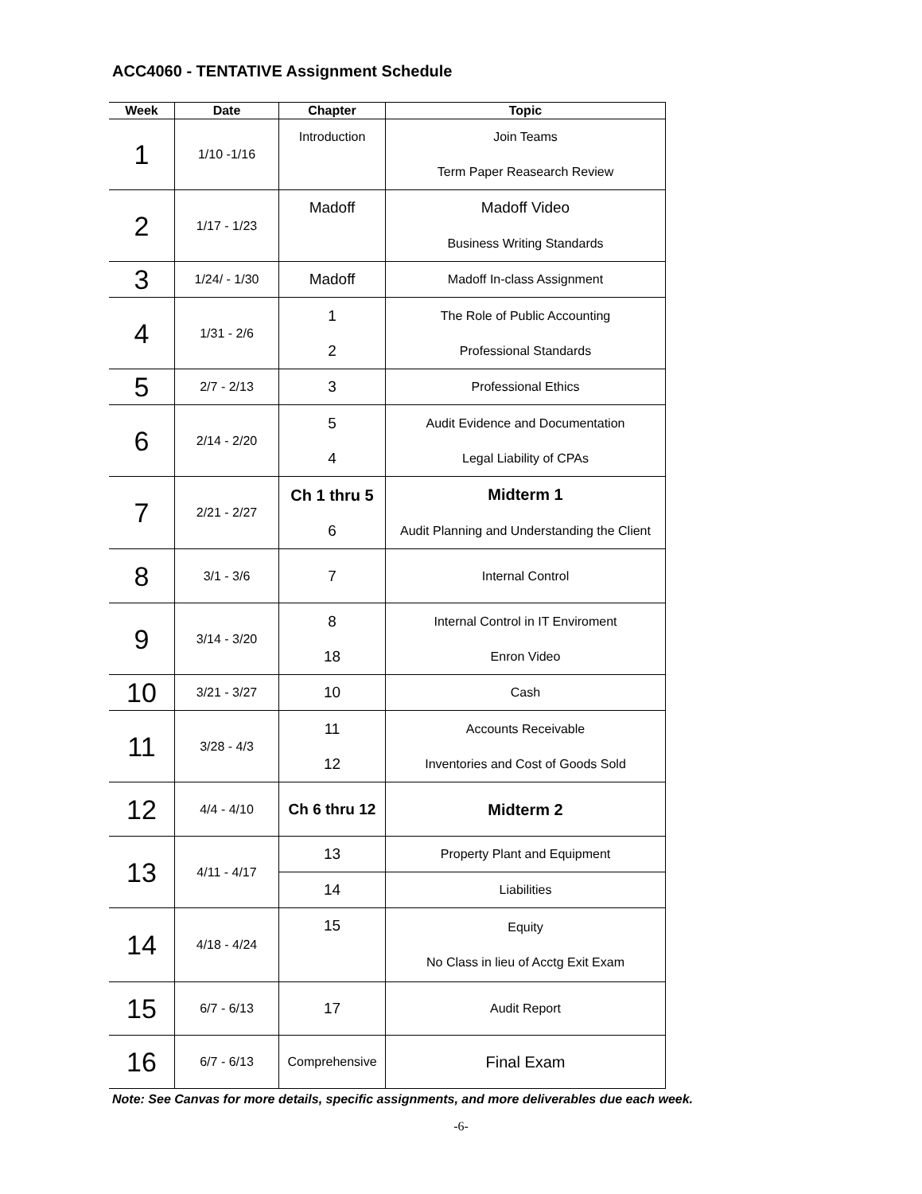ACC4060 - TENTATIVE Assignment Schedule
| Week | Date | Chapter | Topic |
| --- | --- | --- | --- |
| 1 | 1/10 -1/16 | Introduction | Join Teams Term Paper Reasearch Review |
| 2 | 1/17 - 1/23 | Madoff | Madoff Video Business Writing Standards |
| 3 | 1/24/ - 1/30 | Madoff | Madoff In-class Assignment |
| 4 | 1/31 - 2/6 | 1 2 | The Role of Public Accounting Professional Standards |
| 5 | 2/7 - 2/13 | 3 | Professional Ethics |
| 6 | 2/14 - 2/20 | 5 4 | Audit Evidence and Documentation Legal Liability of CPAs |
| 7 | 2/21 - 2/27 | Ch 1 thru 5 6 | Midterm 1 Audit Planning and Understanding the Client |
| 8 | 3/1 - 3/6 | 7 | Internal Control |
| 9 | 3/14 - 3/20 | 8 18 | Internal Control in IT Enviroment Enron Video |
| 10 | 3/21 - 3/27 | 10 | Cash |
| 11 | 3/28 - 4/3 | 11 12 | Accounts Receivable Inventories and Cost of Goods Sold |
| 12 | 4/4 - 4/10 | Ch 6 thru 12 | Midterm 2 |
| 13 | 4/11 - 4/17 | 13 | Property Plant and Equipment |
| | | 14 | Liabilities |
| 14 | 4/18 - 4/24 | 15 | Equity No Class in lieu of Acctg Exit Exam |
| 15 | 6/7 - 6/13 | 17 | Audit Report |
| 16 | 6/7 - 6/13 | Comprehensive | Final Exam |
Note: See Canvas for more details, specific assignments, and more deliverables due each week.
-6-